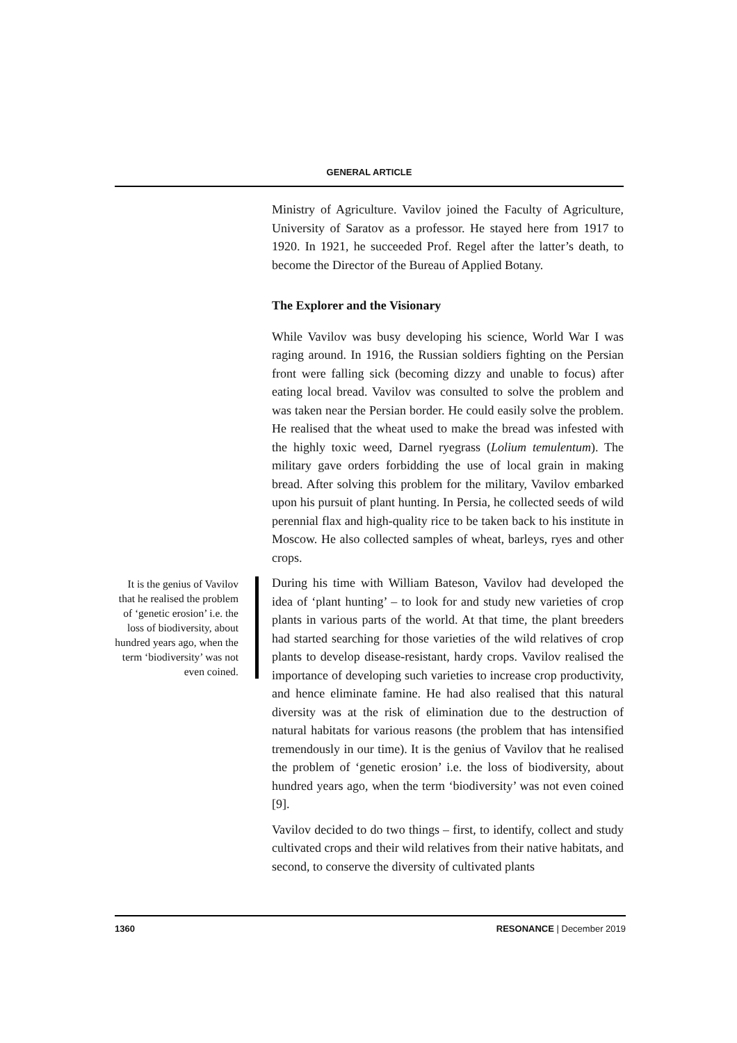GENERAL ARTICLE
Ministry of Agriculture. Vavilov joined the Faculty of Agriculture, University of Saratov as a professor. He stayed here from 1917 to 1920. In 1921, he succeeded Prof. Regel after the latter’s death, to become the Director of the Bureau of Applied Botany.
The Explorer and the Visionary
While Vavilov was busy developing his science, World War I was raging around. In 1916, the Russian soldiers fighting on the Persian front were falling sick (becoming dizzy and unable to focus) after eating local bread. Vavilov was consulted to solve the problem and was taken near the Persian border. He could easily solve the problem. He realised that the wheat used to make the bread was infested with the highly toxic weed, Darnel ryegrass (Lolium temulentum). The military gave orders forbidding the use of local grain in making bread. After solving this problem for the military, Vavilov embarked upon his pursuit of plant hunting. In Persia, he collected seeds of wild perennial flax and high-quality rice to be taken back to his institute in Moscow. He also collected samples of wheat, barleys, ryes and other crops.
It is the genius of Vavilov that he realised the problem of ‘genetic erosion’ i.e. the loss of biodiversity, about hundred years ago, when the term ‘biodiversity’ was not even coined.
During his time with William Bateson, Vavilov had developed the idea of ‘plant hunting’ – to look for and study new varieties of crop plants in various parts of the world. At that time, the plant breeders had started searching for those varieties of the wild relatives of crop plants to develop disease-resistant, hardy crops. Vavilov realised the importance of developing such varieties to increase crop productivity, and hence eliminate famine. He had also realised that this natural diversity was at the risk of elimination due to the destruction of natural habitats for various reasons (the problem that has intensified tremendously in our time). It is the genius of Vavilov that he realised the problem of ‘genetic erosion’ i.e. the loss of biodiversity, about hundred years ago, when the term ‘biodiversity’ was not even coined [9].
Vavilov decided to do two things – first, to identify, collect and study cultivated crops and their wild relatives from their native habitats, and second, to conserve the diversity of cultivated plants
1360 RESONANCE | December 2019